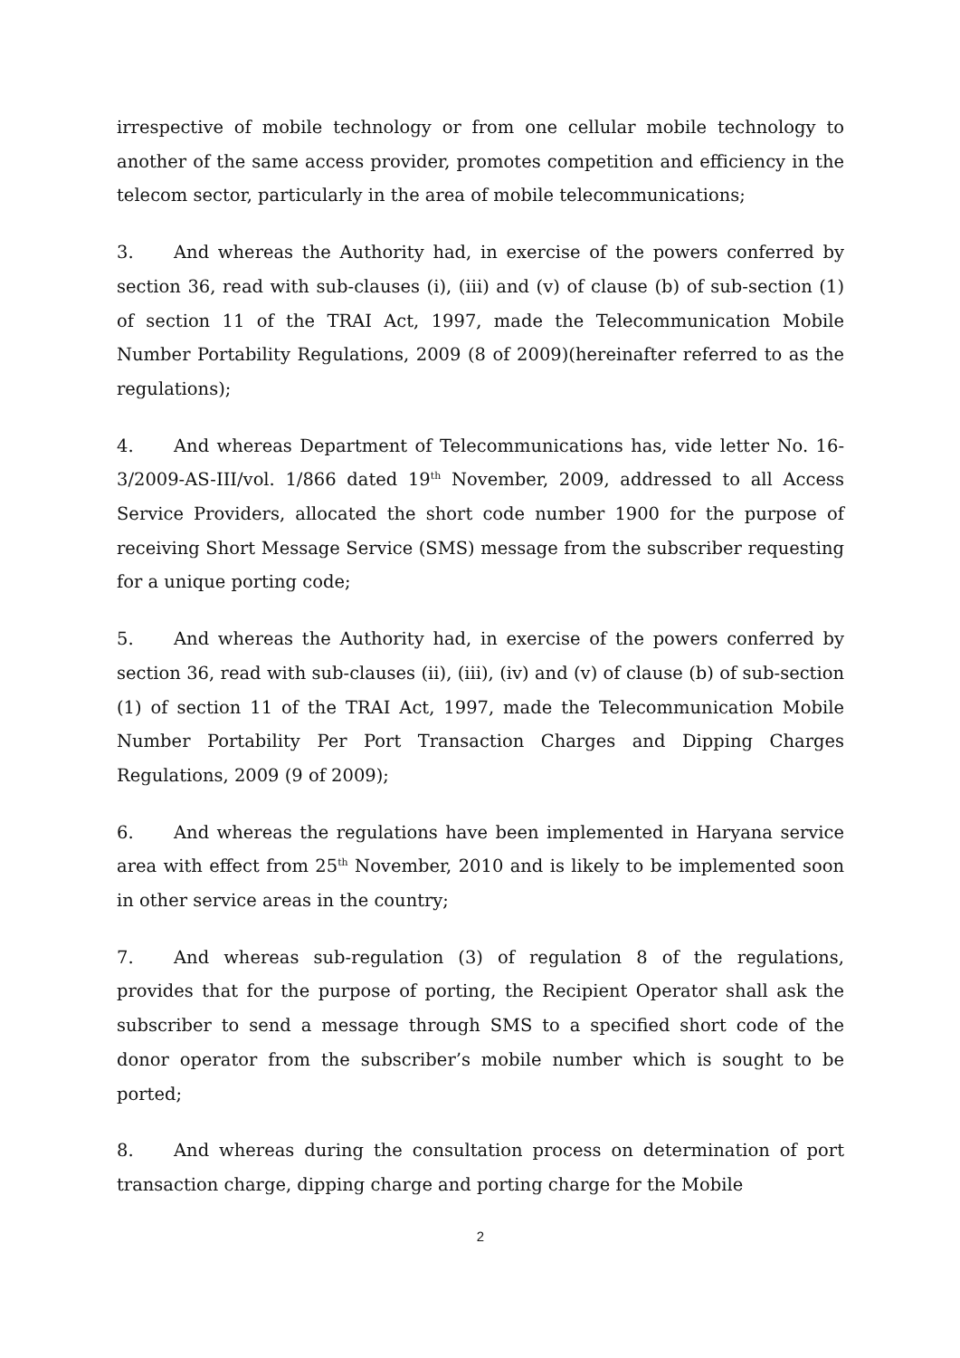irrespective of mobile technology or from one cellular mobile technology to another of the same access provider, promotes competition and efficiency in the telecom sector, particularly in the area of mobile telecommunications;
3. And whereas the Authority had, in exercise of the powers conferred by section 36, read with sub-clauses (i), (iii) and (v) of clause (b) of sub-section (1) of section 11 of the TRAI Act, 1997, made the Telecommunication Mobile Number Portability Regulations, 2009 (8 of 2009)(hereinafter referred to as the regulations);
4. And whereas Department of Telecommunications has, vide letter No. 16-3/2009-AS-III/vol. 1/866 dated 19<sup>th</sup> November, 2009, addressed to all Access Service Providers, allocated the short code number 1900 for the purpose of receiving Short Message Service (SMS) message from the subscriber requesting for a unique porting code;
5. And whereas the Authority had, in exercise of the powers conferred by section 36, read with sub-clauses (ii), (iii), (iv) and (v) of clause (b) of sub-section (1) of section 11 of the TRAI Act, 1997, made the Telecommunication Mobile Number Portability Per Port Transaction Charges and Dipping Charges Regulations, 2009 (9 of 2009);
6. And whereas the regulations have been implemented in Haryana service area with effect from 25<sup>th</sup> November, 2010 and is likely to be implemented soon in other service areas in the country;
7. And whereas sub-regulation (3) of regulation 8 of the regulations, provides that for the purpose of porting, the Recipient Operator shall ask the subscriber to send a message through SMS to a specified short code of the donor operator from the subscriber’s mobile number which is sought to be ported;
8. And whereas during the consultation process on determination of port transaction charge, dipping charge and porting charge for the Mobile
2